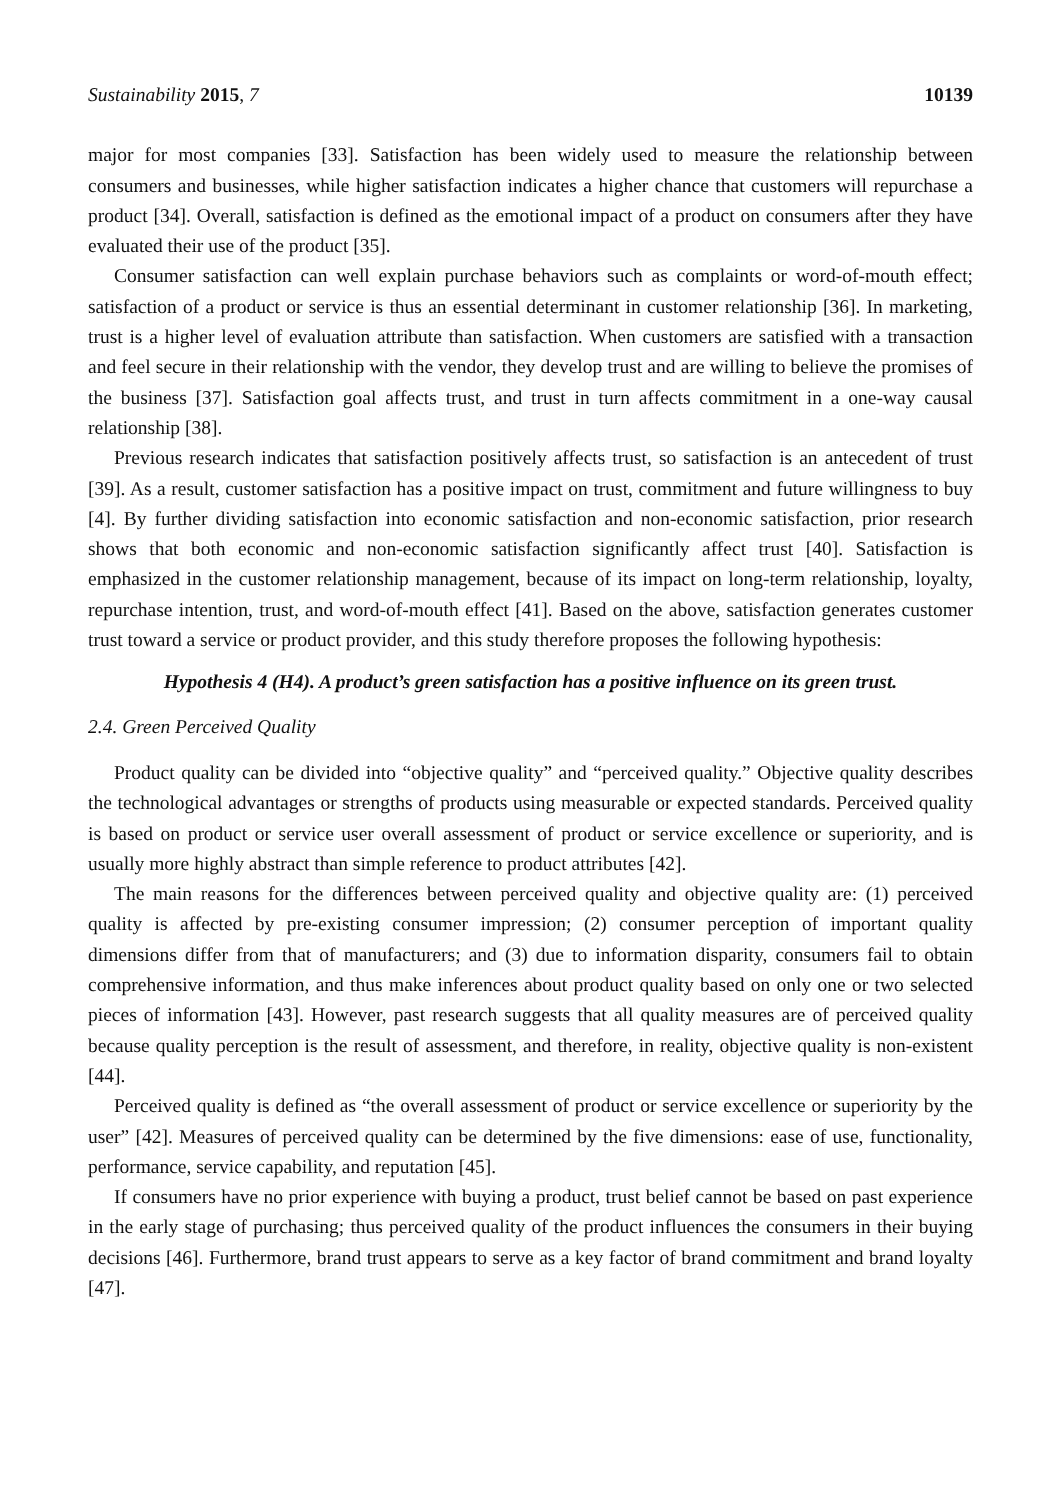Sustainability 2015, 7 10139
major for most companies [33]. Satisfaction has been widely used to measure the relationship between consumers and businesses, while higher satisfaction indicates a higher chance that customers will repurchase a product [34]. Overall, satisfaction is defined as the emotional impact of a product on consumers after they have evaluated their use of the product [35].
Consumer satisfaction can well explain purchase behaviors such as complaints or word-of-mouth effect; satisfaction of a product or service is thus an essential determinant in customer relationship [36]. In marketing, trust is a higher level of evaluation attribute than satisfaction. When customers are satisfied with a transaction and feel secure in their relationship with the vendor, they develop trust and are willing to believe the promises of the business [37]. Satisfaction goal affects trust, and trust in turn affects commitment in a one-way causal relationship [38].
Previous research indicates that satisfaction positively affects trust, so satisfaction is an antecedent of trust [39]. As a result, customer satisfaction has a positive impact on trust, commitment and future willingness to buy [4]. By further dividing satisfaction into economic satisfaction and non-economic satisfaction, prior research shows that both economic and non-economic satisfaction significantly affect trust [40]. Satisfaction is emphasized in the customer relationship management, because of its impact on long-term relationship, loyalty, repurchase intention, trust, and word-of-mouth effect [41]. Based on the above, satisfaction generates customer trust toward a service or product provider, and this study therefore proposes the following hypothesis:
Hypothesis 4 (H4). A product’s green satisfaction has a positive influence on its green trust.
2.4. Green Perceived Quality
Product quality can be divided into “objective quality” and “perceived quality.” Objective quality describes the technological advantages or strengths of products using measurable or expected standards. Perceived quality is based on product or service user overall assessment of product or service excellence or superiority, and is usually more highly abstract than simple reference to product attributes [42].
The main reasons for the differences between perceived quality and objective quality are: (1) perceived quality is affected by pre-existing consumer impression; (2) consumer perception of important quality dimensions differ from that of manufacturers; and (3) due to information disparity, consumers fail to obtain comprehensive information, and thus make inferences about product quality based on only one or two selected pieces of information [43]. However, past research suggests that all quality measures are of perceived quality because quality perception is the result of assessment, and therefore, in reality, objective quality is non-existent [44].
Perceived quality is defined as “the overall assessment of product or service excellence or superiority by the user” [42]. Measures of perceived quality can be determined by the five dimensions: ease of use, functionality, performance, service capability, and reputation [45].
If consumers have no prior experience with buying a product, trust belief cannot be based on past experience in the early stage of purchasing; thus perceived quality of the product influences the consumers in their buying decisions [46]. Furthermore, brand trust appears to serve as a key factor of brand commitment and brand loyalty [47].